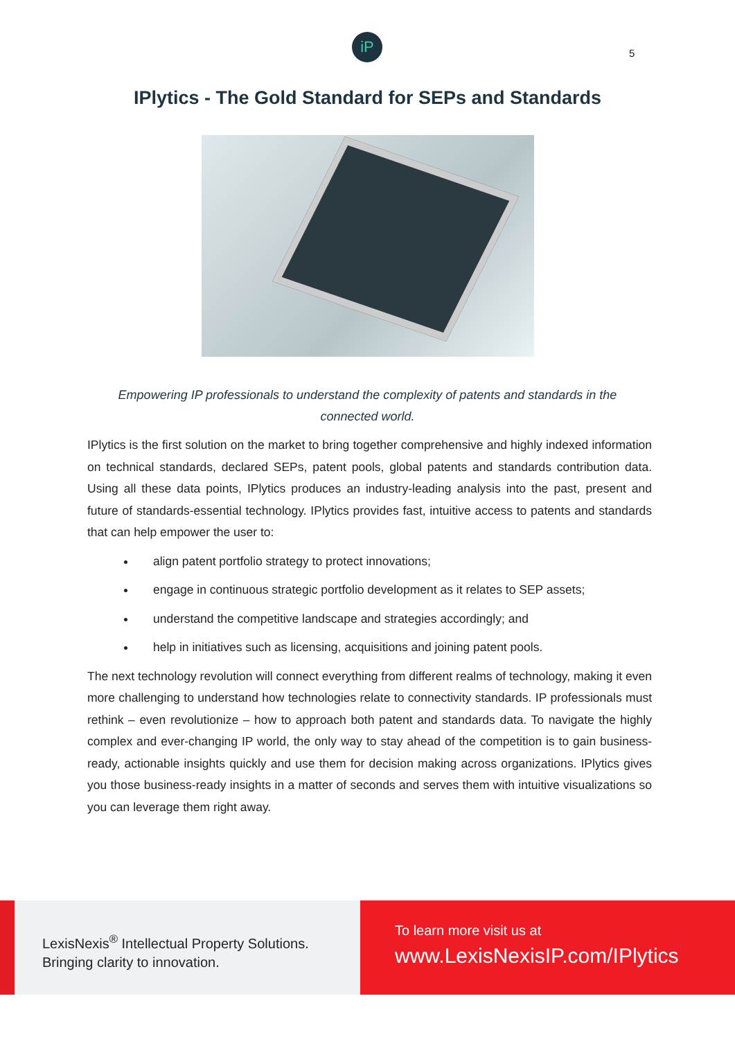iP
5
IPlytics - The Gold Standard for SEPs and Standards
Empowering IP professionals to understand the complexity of patents and standards in the connected world.
IPlytics is the first solution on the market to bring together comprehensive and highly indexed information on technical standards, declared SEPs, patent pools, global patents and standards contribution data. Using all these data points, IPlytics produces an industry-leading analysis into the past, present and future of standards-essential technology. IPlytics provides fast, intuitive access to patents and standards that can help empower the user to:
align patent portfolio strategy to protect innovations;
engage in continuous strategic portfolio development as it relates to SEP assets;
understand the competitive landscape and strategies accordingly; and
help in initiatives such as licensing, acquisitions and joining patent pools.
The next technology revolution will connect everything from different realms of technology, making it even more challenging to understand how technologies relate to connectivity standards. IP professionals must rethink – even revolutionize – how to approach both patent and standards data. To navigate the highly complex and ever-changing IP world, the only way to stay ahead of the competition is to gain business-ready, actionable insights quickly and use them for decision making across organizations. IPlytics gives you those business-ready insights in a matter of seconds and serves them with intuitive visualizations so you can leverage them right away.
LexisNexis<sup>®</sup> Intellectual Property Solutions.
Bringing clarity to innovation.
To learn more visit us at
www.LexisNexisIP.com/IPlytics